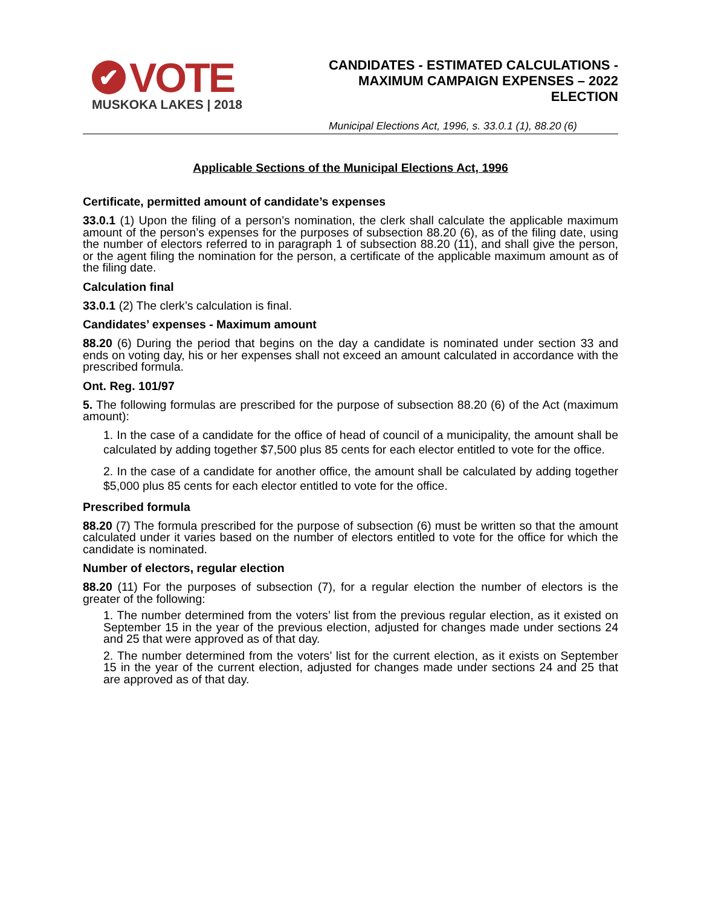✔ VOTE
MUSKOKA LAKES | 2018
CANDIDATES - ESTIMATED CALCULATIONS -
MAXIMUM CAMPAIGN EXPENSES – 2022
ELECTION
Municipal Elections Act, 1996, s. 33.0.1 (1), 88.20 (6)
Applicable Sections of the Municipal Elections Act, 1996
Certificate, permitted amount of candidate’s expenses
33.0.1 (1) Upon the filing of a person’s nomination, the clerk shall calculate the applicable maximum amount of the person’s expenses for the purposes of subsection 88.20 (6), as of the filing date, using the number of electors referred to in paragraph 1 of subsection 88.20 (11), and shall give the person, or the agent filing the nomination for the person, a certificate of the applicable maximum amount as of the filing date.
Calculation final
33.0.1 (2) The clerk’s calculation is final.
Candidates’ expenses - Maximum amount
88.20 (6) During the period that begins on the day a candidate is nominated under section 33 and ends on voting day, his or her expenses shall not exceed an amount calculated in accordance with the prescribed formula.
Ont. Reg. 101/97
5. The following formulas are prescribed for the purpose of subsection 88.20 (6) of the Act (maximum amount):
1. In the case of a candidate for the office of head of council of a municipality, the amount shall be calculated by adding together $7,500 plus 85 cents for each elector entitled to vote for the office.
2. In the case of a candidate for another office, the amount shall be calculated by adding together $5,000 plus 85 cents for each elector entitled to vote for the office.
Prescribed formula
88.20 (7) The formula prescribed for the purpose of subsection (6) must be written so that the amount calculated under it varies based on the number of electors entitled to vote for the office for which the candidate is nominated.
Number of electors, regular election
88.20 (11) For the purposes of subsection (7), for a regular election the number of electors is the greater of the following:
1. The number determined from the voters’ list from the previous regular election, as it existed on September 15 in the year of the previous election, adjusted for changes made under sections 24 and 25 that were approved as of that day.
2. The number determined from the voters’ list for the current election, as it exists on September 15 in the year of the current election, adjusted for changes made under sections 24 and 25 that are approved as of that day.